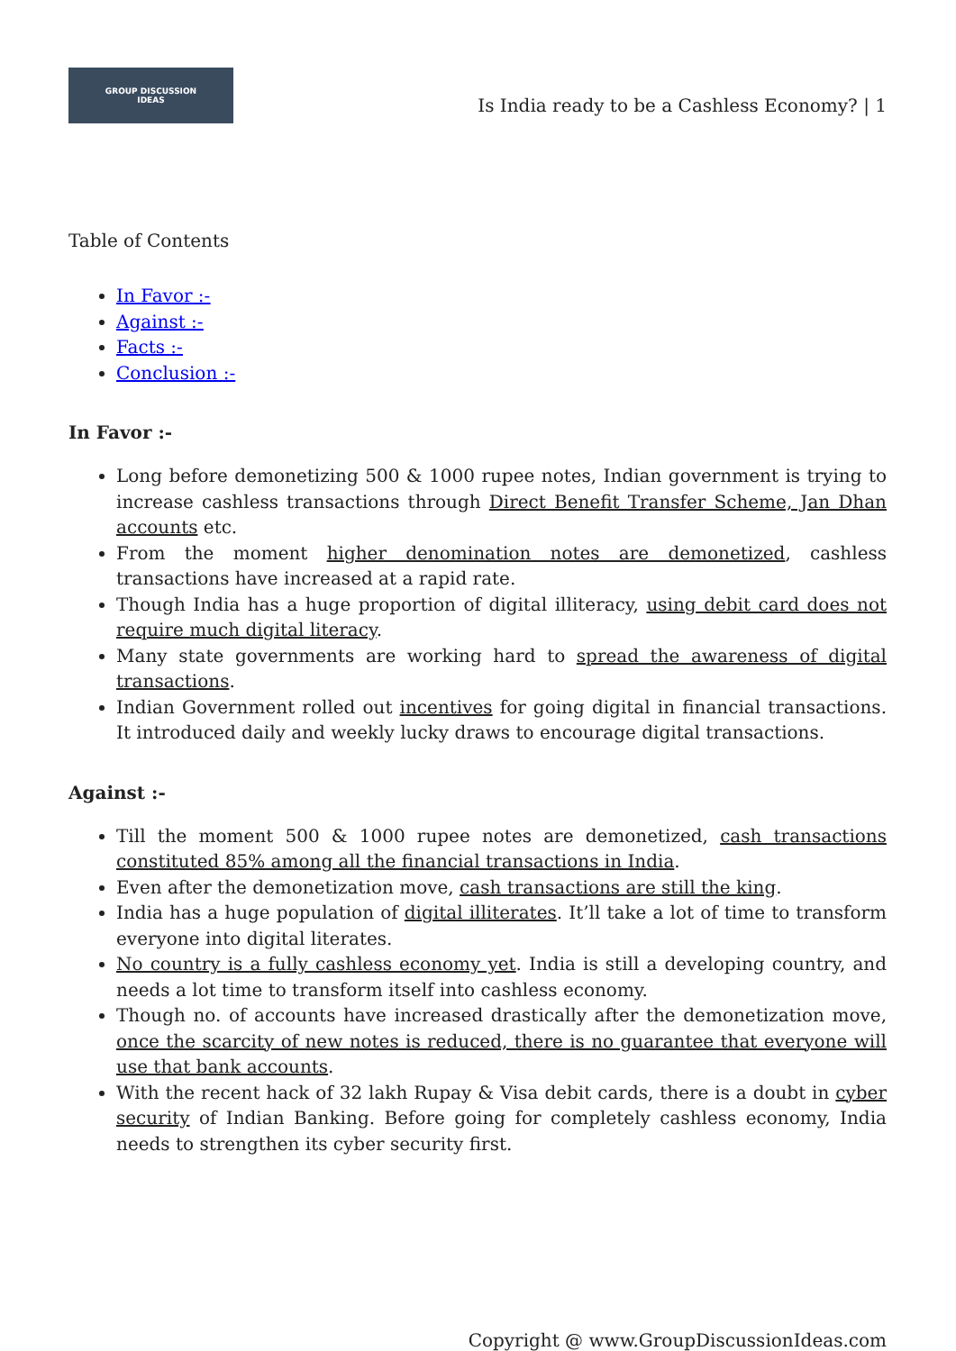GROUP DISCUSSION
IDEAS
Is India ready to be a Cashless Economy? | 1
Table of Contents
In Favor :-
Against :-
Facts :-
Conclusion :-
In Favor :-
Long before demonetizing 500 & 1000 rupee notes, Indian government is trying to increase cashless transactions through Direct Benefit Transfer Scheme, Jan Dhan accounts etc.
From the moment higher denomination notes are demonetized, cashless transactions have increased at a rapid rate.
Though India has a huge proportion of digital illiteracy, using debit card does not require much digital literacy.
Many state governments are working hard to spread the awareness of digital transactions.
Indian Government rolled out incentives for going digital in financial transactions. It introduced daily and weekly lucky draws to encourage digital transactions.
Against :-
Till the moment 500 & 1000 rupee notes are demonetized, cash transactions constituted 85% among all the financial transactions in India.
Even after the demonetization move, cash transactions are still the king.
India has a huge population of digital illiterates. It’ll take a lot of time to transform everyone into digital literates.
No country is a fully cashless economy yet. India is still a developing country, and needs a lot time to transform itself into cashless economy.
Though no. of accounts have increased drastically after the demonetization move, once the scarcity of new notes is reduced, there is no guarantee that everyone will use that bank accounts.
With the recent hack of 32 lakh Rupay & Visa debit cards, there is a doubt in cyber security of Indian Banking. Before going for completely cashless economy, India needs to strengthen its cyber security first.
Copyright @ www.GroupDiscussionIdeas.com